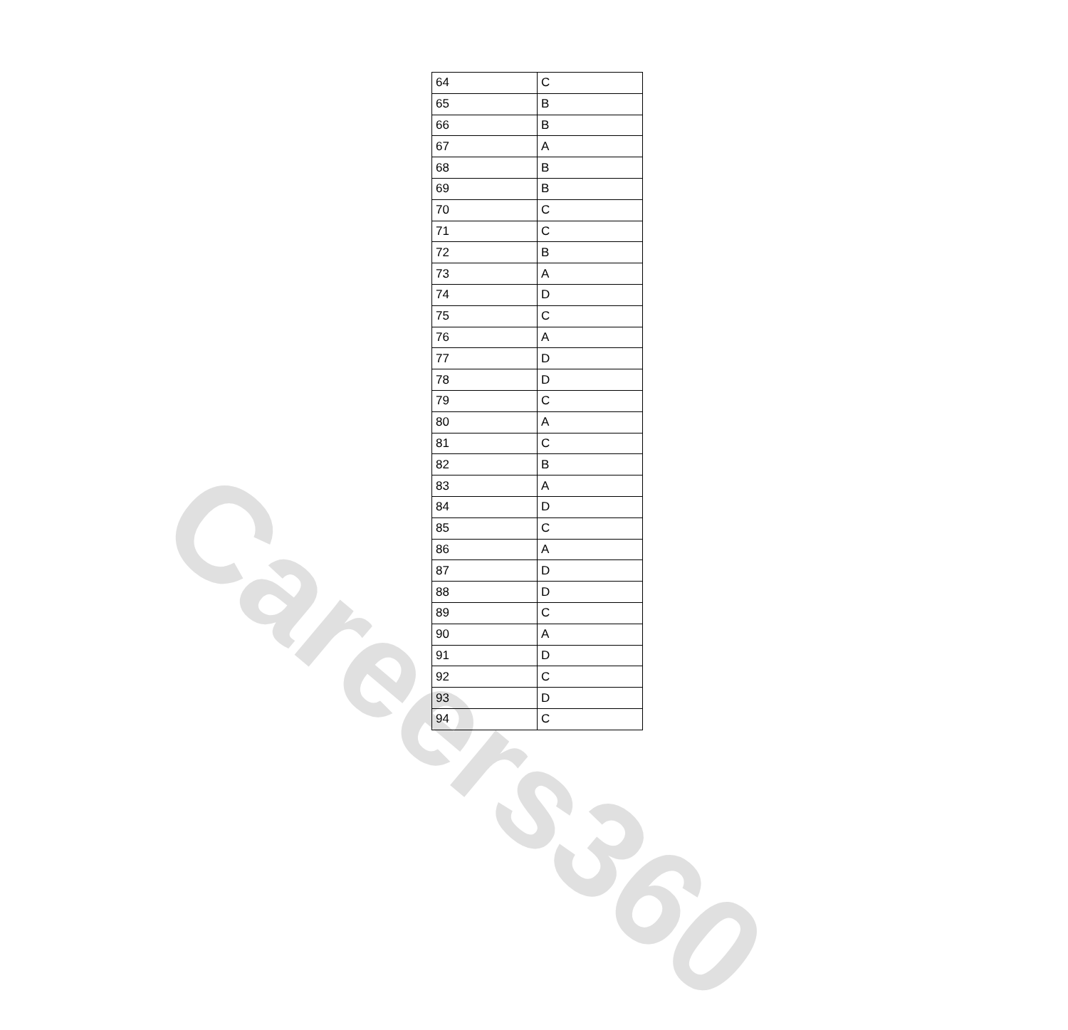Careers360
| 64 | C |
| 65 | B |
| 66 | B |
| 67 | A |
| 68 | B |
| 69 | B |
| 70 | C |
| 71 | C |
| 72 | B |
| 73 | A |
| 74 | D |
| 75 | C |
| 76 | A |
| 77 | D |
| 78 | D |
| 79 | C |
| 80 | A |
| 81 | C |
| 82 | B |
| 83 | A |
| 84 | D |
| 85 | C |
| 86 | A |
| 87 | D |
| 88 | D |
| 89 | C |
| 90 | A |
| 91 | D |
| 92 | C |
| 93 | D |
| 94 | C |